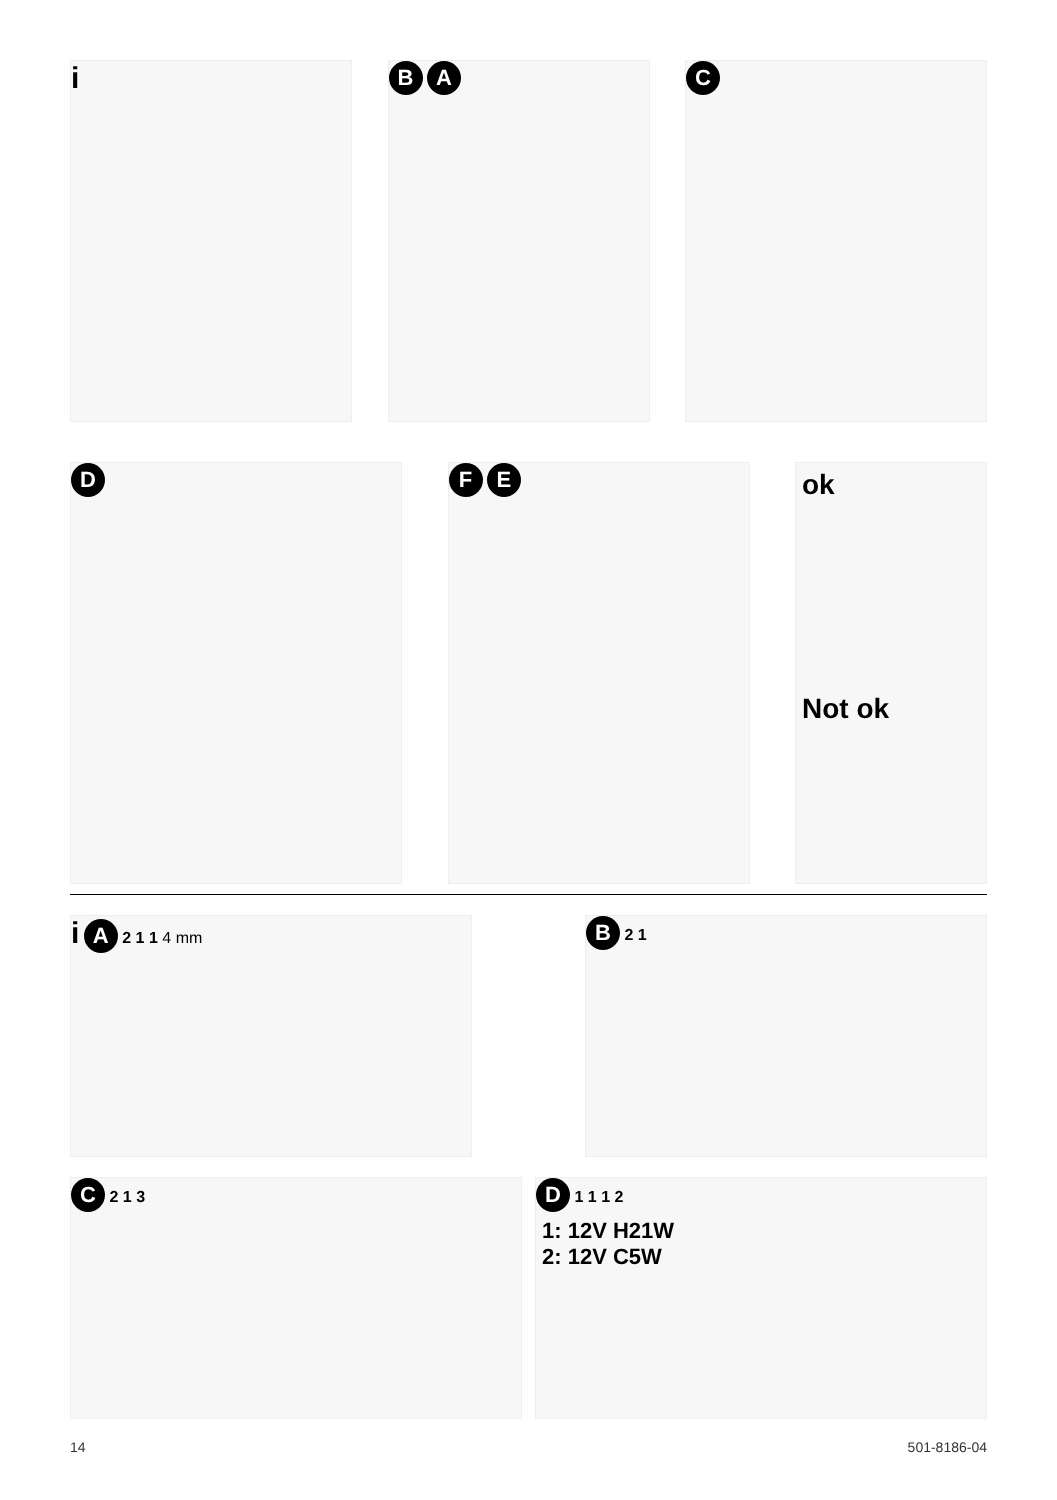i
B A C
D F E
ok
Not ok
i A 2 1 1 4 mm
B 2 1
C 2 1 3
D 1 1 1 2
1: 12V H21W
2: 12V C5W
14 501-8186-04